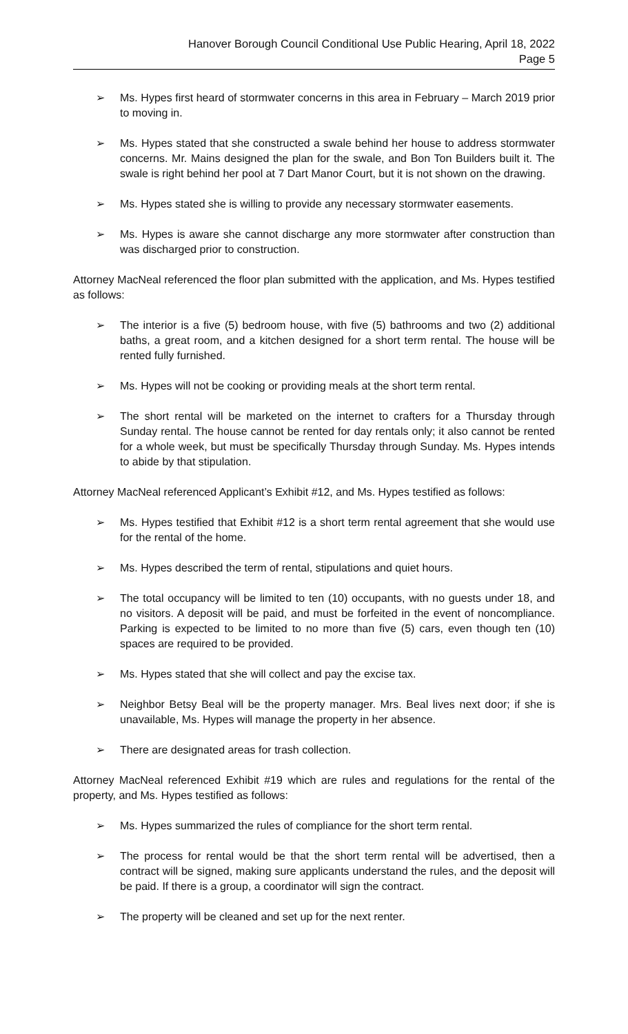Hanover Borough Council Conditional Use Public Hearing, April 18, 2022
Page 5
➢ Ms. Hypes first heard of stormwater concerns in this area in February – March 2019 prior to moving in.
➢ Ms. Hypes stated that she constructed a swale behind her house to address stormwater concerns. Mr. Mains designed the plan for the swale, and Bon Ton Builders built it. The swale is right behind her pool at 7 Dart Manor Court, but it is not shown on the drawing.
➢ Ms. Hypes stated she is willing to provide any necessary stormwater easements.
➢ Ms. Hypes is aware she cannot discharge any more stormwater after construction than was discharged prior to construction.
Attorney MacNeal referenced the floor plan submitted with the application, and Ms. Hypes testified as follows:
➢ The interior is a five (5) bedroom house, with five (5) bathrooms and two (2) additional baths, a great room, and a kitchen designed for a short term rental. The house will be rented fully furnished.
➢ Ms. Hypes will not be cooking or providing meals at the short term rental.
➢ The short rental will be marketed on the internet to crafters for a Thursday through Sunday rental. The house cannot be rented for day rentals only; it also cannot be rented for a whole week, but must be specifically Thursday through Sunday. Ms. Hypes intends to abide by that stipulation.
Attorney MacNeal referenced Applicant’s Exhibit #12, and Ms. Hypes testified as follows:
➢ Ms. Hypes testified that Exhibit #12 is a short term rental agreement that she would use for the rental of the home.
➢ Ms. Hypes described the term of rental, stipulations and quiet hours.
➢ The total occupancy will be limited to ten (10) occupants, with no guests under 18, and no visitors. A deposit will be paid, and must be forfeited in the event of noncompliance. Parking is expected to be limited to no more than five (5) cars, even though ten (10) spaces are required to be provided.
➢ Ms. Hypes stated that she will collect and pay the excise tax.
➢ Neighbor Betsy Beal will be the property manager. Mrs. Beal lives next door; if she is unavailable, Ms. Hypes will manage the property in her absence.
➢ There are designated areas for trash collection.
Attorney MacNeal referenced Exhibit #19 which are rules and regulations for the rental of the property, and Ms. Hypes testified as follows:
➢ Ms. Hypes summarized the rules of compliance for the short term rental.
➢ The process for rental would be that the short term rental will be advertised, then a contract will be signed, making sure applicants understand the rules, and the deposit will be paid. If there is a group, a coordinator will sign the contract.
➢ The property will be cleaned and set up for the next renter.